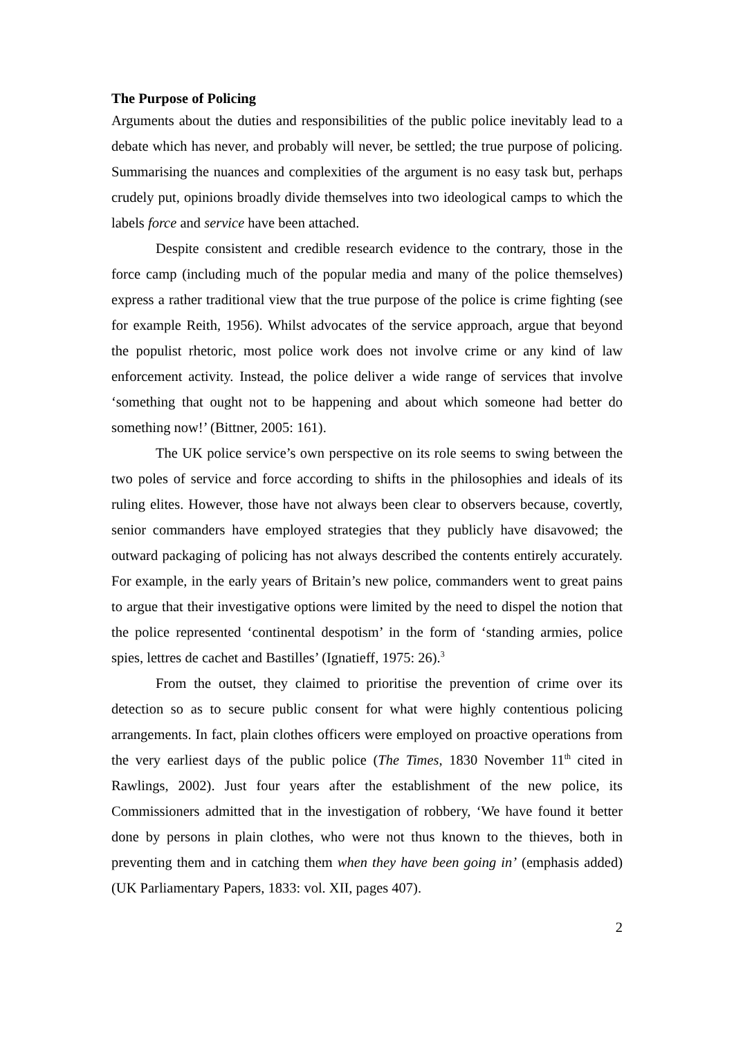The Purpose of Policing
Arguments about the duties and responsibilities of the public police inevitably lead to a debate which has never, and probably will never, be settled; the true purpose of policing. Summarising the nuances and complexities of the argument is no easy task but, perhaps crudely put, opinions broadly divide themselves into two ideological camps to which the labels force and service have been attached.
Despite consistent and credible research evidence to the contrary, those in the force camp (including much of the popular media and many of the police themselves) express a rather traditional view that the true purpose of the police is crime fighting (see for example Reith, 1956). Whilst advocates of the service approach, argue that beyond the populist rhetoric, most police work does not involve crime or any kind of law enforcement activity. Instead, the police deliver a wide range of services that involve ‘something that ought not to be happening and about which someone had better do something now!’ (Bittner, 2005: 161).
The UK police service’s own perspective on its role seems to swing between the two poles of service and force according to shifts in the philosophies and ideals of its ruling elites. However, those have not always been clear to observers because, covertly, senior commanders have employed strategies that they publicly have disavowed; the outward packaging of policing has not always described the contents entirely accurately. For example, in the early years of Britain’s new police, commanders went to great pains to argue that their investigative options were limited by the need to dispel the notion that the police represented ‘continental despotism’ in the form of ‘standing armies, police spies, lettres de cachet and Bastilles’ (Ignatieff, 1975: 26).<sup>3</sup>
From the outset, they claimed to prioritise the prevention of crime over its detection so as to secure public consent for what were highly contentious policing arrangements. In fact, plain clothes officers were employed on proactive operations from the very earliest days of the public police (The Times, 1830 November 11<sup>th</sup> cited in Rawlings, 2002). Just four years after the establishment of the new police, its Commissioners admitted that in the investigation of robbery, ‘We have found it better done by persons in plain clothes, who were not thus known to the thieves, both in preventing them and in catching them when they have been going in’ (emphasis added) (UK Parliamentary Papers, 1833: vol. XII, pages 407).
2